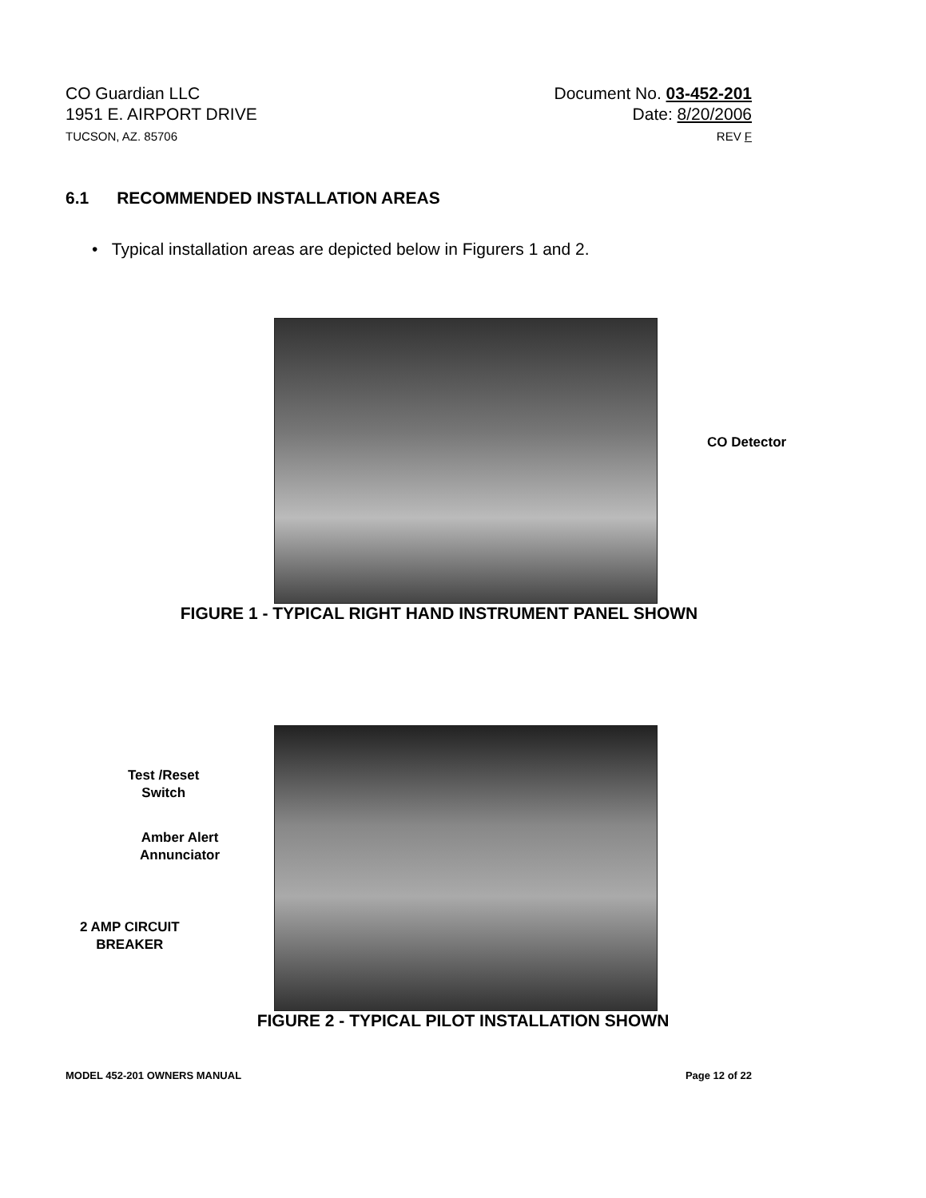CO Guardian LLC
1951 E. AIRPORT DRIVE
TUCSON, AZ. 85706
Document No. 03-452-201
Date: 8/20/2006
REV F
6.1 RECOMMENDED INSTALLATION AREAS
• Typical installation areas are depicted below in Figurers 1 and 2.
CO Detector
FIGURE 1 - TYPICAL RIGHT HAND INSTRUMENT PANEL SHOWN
Test /Reset
Switch
Amber Alert
Annunciator
2 AMP CIRCUIT
BREAKER
FIGURE 2 - TYPICAL PILOT INSTALLATION SHOWN
MODEL 452-201 OWNERS MANUAL Page 12 of 22